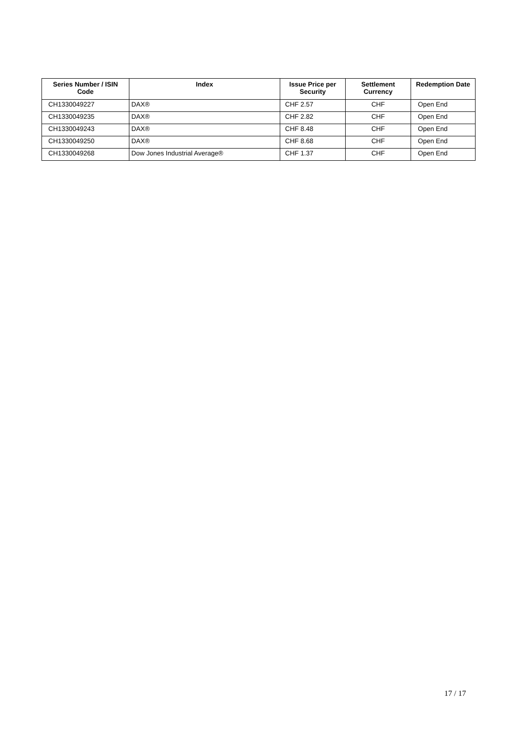| Series Number / ISIN Code | Index | Issue Price per Security | Settlement Currency | Redemption Date |
| --- | --- | --- | --- | --- |
| CH1330049227 | DAX® | CHF 2.57 | CHF | Open End |
| CH1330049235 | DAX® | CHF 2.82 | CHF | Open End |
| CH1330049243 | DAX® | CHF 8.48 | CHF | Open End |
| CH1330049250 | DAX® | CHF 8.68 | CHF | Open End |
| CH1330049268 | Dow Jones Industrial Average® | CHF 1.37 | CHF | Open End |
17 / 17